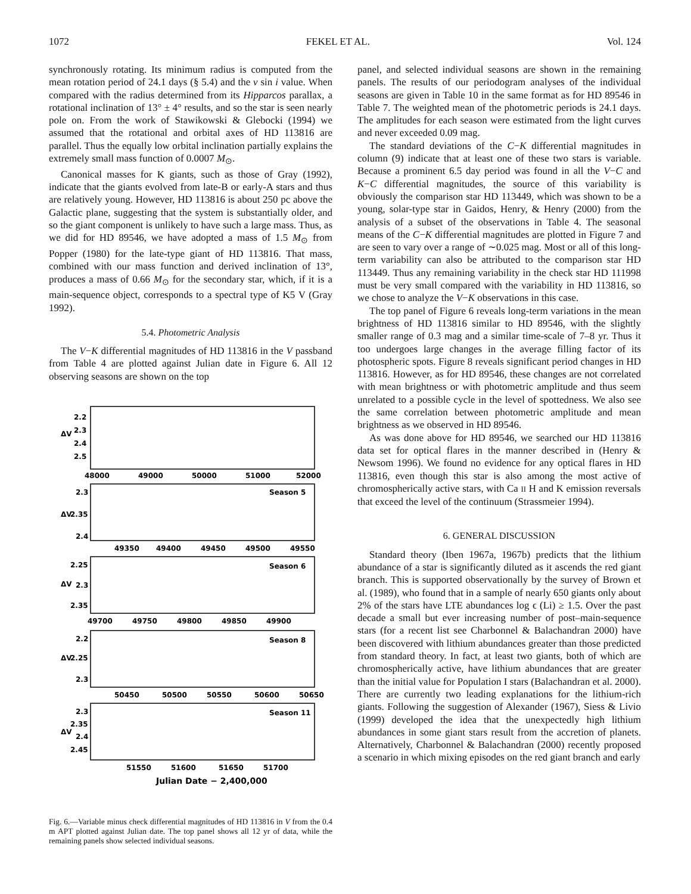1072 FEKEL ET AL. Vol. 124
synchronously rotating. Its minimum radius is computed from the mean rotation period of 24.1 days (§ 5.4) and the v sin i value. When compared with the radius determined from its Hipparcos parallax, a rotational inclination of 13° ± 4° results, and so the star is seen nearly pole on. From the work of Stawikowski & Glebocki (1994) we assumed that the rotational and orbital axes of HD 113816 are parallel. Thus the equally low orbital inclination partially explains the extremely small mass function of 0.0007 M<sub>⊙</sub>.
Canonical masses for K giants, such as those of Gray (1992), indicate that the giants evolved from late-B or early-A stars and thus are relatively young. However, HD 113816 is about 250 pc above the Galactic plane, suggesting that the system is substantially older, and so the giant component is unlikely to have such a large mass. Thus, as we did for HD 89546, we have adopted a mass of 1.5 M<sub>⊙</sub> from Popper (1980) for the late-type giant of HD 113816. That mass, combined with our mass function and derived inclination of 13°, produces a mass of 0.66 M<sub>⊙</sub> for the secondary star, which, if it is a main-sequence object, corresponds to a spectral type of K5 V (Gray 1992).
5.4. Photometric Analysis
The V−K differential magnitudes of HD 113816 in the V passband from Table 4 are plotted against Julian date in Figure 6. All 12 observing seasons are shown on the top
ΔV
2.2
2.3
2.4
2.5
48000
49000
50000
51000
52000
ΔV
2.3
2.35
2.4
Season 5
49350
49400
49450
49500
49550
ΔV
2.25
2.3
2.35
Season 6
49700
49750
49800
49850
49900
ΔV
2.2
2.25
2.3
Season 8
50450
50500
50550
50600
50650
ΔV
2.3
2.35
2.4
2.45
Season 11
51550
51600
51650
51700
Julian Date − 2,400,000
Fig. 6.—Variable minus check differential magnitudes of HD 113816 in V from the 0.4 m APT plotted against Julian date. The top panel shows all 12 yr of data, while the remaining panels show selected individual seasons.
panel, and selected individual seasons are shown in the remaining panels. The results of our periodogram analyses of the individual seasons are given in Table 10 in the same format as for HD 89546 in Table 7. The weighted mean of the photometric periods is 24.1 days. The amplitudes for each season were estimated from the light curves and never exceeded 0.09 mag.
The standard deviations of the C−K differential magnitudes in column (9) indicate that at least one of these two stars is variable. Because a prominent 6.5 day period was found in all the V−C and K−C differential magnitudes, the source of this variability is obviously the comparison star HD 113449, which was shown to be a young, solar-type star in Gaidos, Henry, & Henry (2000) from the analysis of a subset of the observations in Table 4. The seasonal means of the C−K differential magnitudes are plotted in Figure 7 and are seen to vary over a range of ∼0.025 mag. Most or all of this long-term variability can also be attributed to the comparison star HD 113449. Thus any remaining variability in the check star HD 111998 must be very small compared with the variability in HD 113816, so we chose to analyze the V−K observations in this case.
The top panel of Figure 6 reveals long-term variations in the mean brightness of HD 113816 similar to HD 89546, with the slightly smaller range of 0.3 mag and a similar time-scale of 7–8 yr. Thus it too undergoes large changes in the average filling factor of its photospheric spots. Figure 8 reveals significant period changes in HD 113816. However, as for HD 89546, these changes are not correlated with mean brightness or with photometric amplitude and thus seem unrelated to a possible cycle in the level of spottedness. We also see the same correlation between photometric amplitude and mean brightness as we observed in HD 89546.
As was done above for HD 89546, we searched our HD 113816 data set for optical flares in the manner described in (Henry & Newsom 1996). We found no evidence for any optical flares in HD 113816, even though this star is also among the most active of chromospherically active stars, with Ca II H and K emission reversals that exceed the level of the continuum (Strassmeier 1994).
6. GENERAL DISCUSSION
Standard theory (Iben 1967a, 1967b) predicts that the lithium abundance of a star is significantly diluted as it ascends the red giant branch. This is supported observationally by the survey of Brown et al. (1989), who found that in a sample of nearly 650 giants only about 2% of the stars have LTE abundances log ϵ (Li) ≥ 1.5. Over the past decade a small but ever increasing number of post–main-sequence stars (for a recent list see Charbonnel & Balachandran 2000) have been discovered with lithium abundances greater than those predicted from standard theory. In fact, at least two giants, both of which are chromospherically active, have lithium abundances that are greater than the initial value for Population I stars (Balachandran et al. 2000). There are currently two leading explanations for the lithium-rich giants. Following the suggestion of Alexander (1967), Siess & Livio (1999) developed the idea that the unexpectedly high lithium abundances in some giant stars result from the accretion of planets. Alternatively, Charbonnel & Balachandran (2000) recently proposed a scenario in which mixing episodes on the red giant branch and early